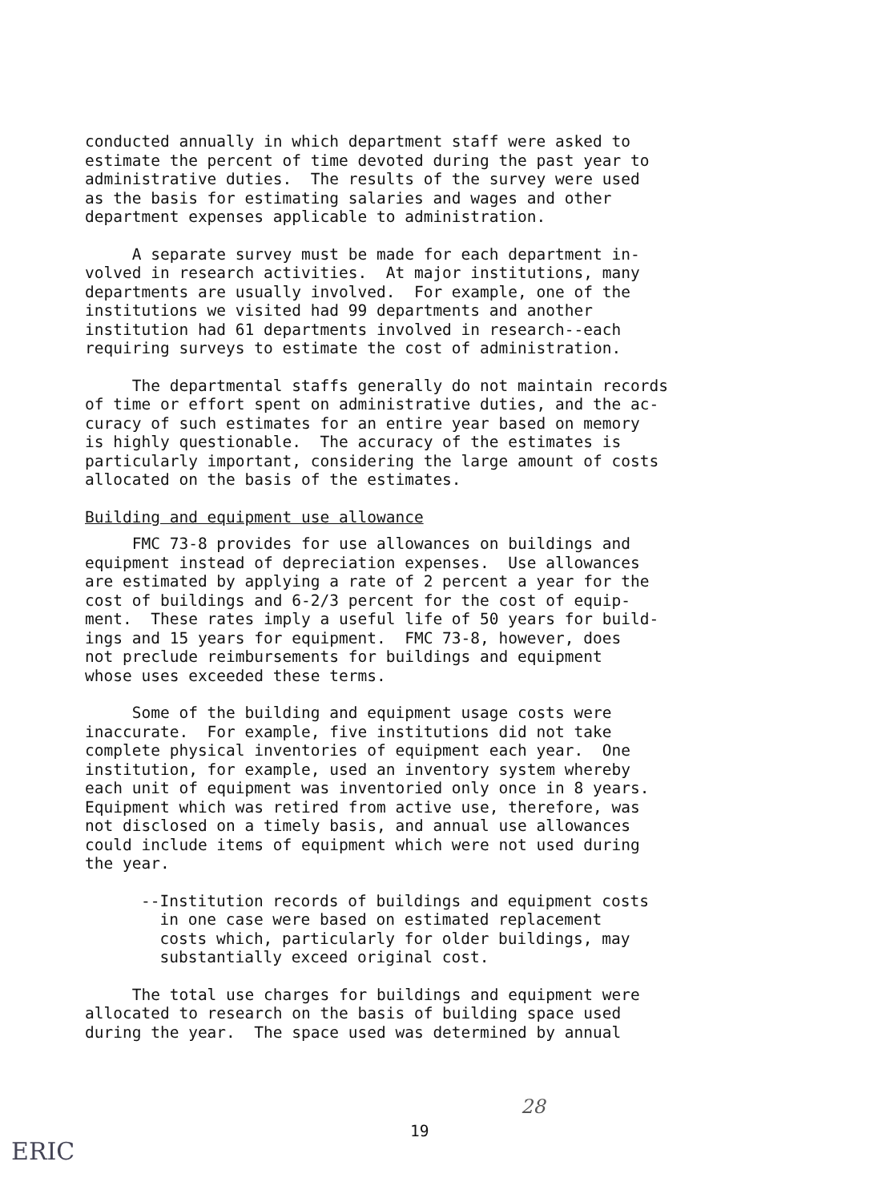conducted annually in which department staff were asked to estimate the percent of time devoted during the past year to administrative duties. The results of the survey were used as the basis for estimating salaries and wages and other department expenses applicable to administration.
A separate survey must be made for each department in- volved in research activities. At major institutions, many departments are usually involved. For example, one of the institutions we visited had 99 departments and another institution had 61 departments involved in research--each requiring surveys to estimate the cost of administration.
The departmental staffs generally do not maintain records of time or effort spent on administrative duties, and the ac- curacy of such estimates for an entire year based on memory is highly questionable. The accuracy of the estimates is particularly important, considering the large amount of costs allocated on the basis of the estimates.
Building and equipment use allowance
FMC 73-8 provides for use allowances on buildings and equipment instead of depreciation expenses. Use allowances are estimated by applying a rate of 2 percent a year for the cost of buildings and 6-2/3 percent for the cost of equip- ment. These rates imply a useful life of 50 years for build- ings and 15 years for equipment. FMC 73-8, however, does not preclude reimbursements for buildings and equipment whose uses exceeded these terms.
Some of the building and equipment usage costs were inaccurate. For example, five institutions did not take complete physical inventories of equipment each year. One institution, for example, used an inventory system whereby each unit of equipment was inventoried only once in 8 years. Equipment which was retired from active use, therefore, was not disclosed on a timely basis, and annual use allowances could include items of equipment which were not used during the year.
--Institution records of buildings and equipment costs in one case were based on estimated replacement costs which, particularly for older buildings, may substantially exceed original cost.
The total use charges for buildings and equipment were allocated to research on the basis of building space used during the year. The space used was determined by annual
28
19
ERIC